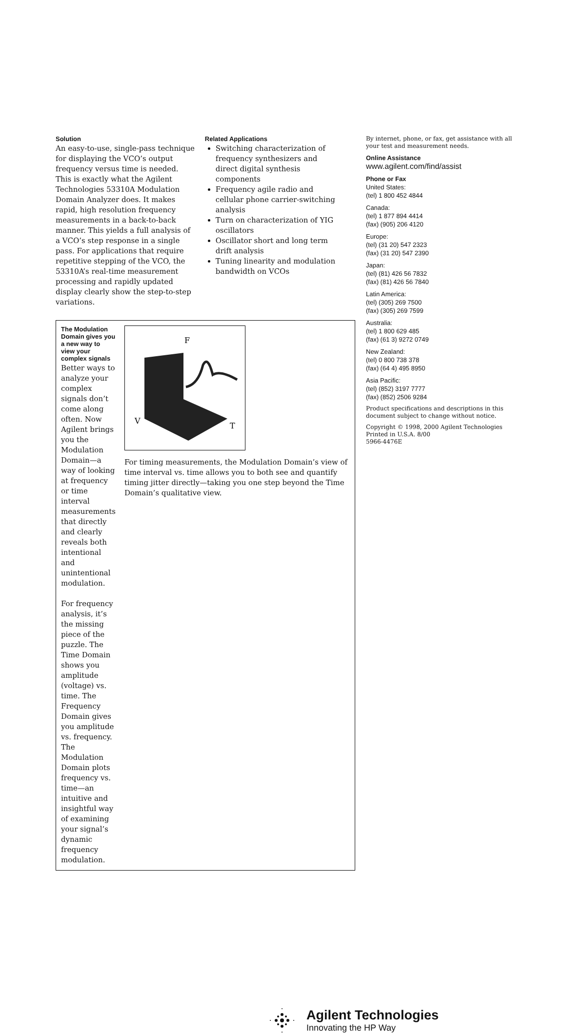Solution
An easy-to-use, single-pass technique for displaying the VCO’s output frequency versus time is needed. This is exactly what the Agilent Technologies 53310A Modulation Domain Analyzer does. It makes rapid, high resolution frequency measurements in a back-to-back manner. This yields a full analysis of a VCO’s step response in a single pass. For applications that require repetitive stepping of the VCO, the 53310A’s real-time measurement processing and rapidly updated display clearly show the step-to-step variations.
Related Applications
Switching characterization of frequency synthesizers and direct digital synthesis components
Frequency agile radio and cellular phone carrier-switching analysis
Turn on characterization of YIG oscillators
Oscillator short and long term drift analysis
Tuning linearity and modulation bandwidth on VCOs
The Modulation Domain gives you a new way to view your complex signals
Better ways to analyze your complex signals don’t come along often. Now Agilent brings you the Modulation Domain—a way of looking at frequency or time interval measurements that directly and clearly reveals both intentional and unintentional modulation.
For frequency analysis, it’s the missing piece of the puzzle. The Time Domain shows you amplitude (voltage) vs. time. The Frequency Domain gives you amplitude vs. frequency. The Modulation Domain plots frequency vs. time—an intuitive and insightful way of examining your signal’s dynamic frequency modulation.
F
V
T
For timing measurements, the Modulation Domain’s view of time interval vs. time allows you to both see and quantify timing jitter directly—taking you one step beyond the Time Domain’s qualitative view.
By internet, phone, or fax, get assistance with all your test and measurement needs.
Online Assistance
www.agilent.com/find/assist
Phone or Fax
United States:
(tel) 1 800 452 4844
Canada:
(tel) 1 877 894 4414
(fax) (905) 206 4120
Europe:
(tel) (31 20) 547 2323
(fax) (31 20) 547 2390
Japan:
(tel) (81) 426 56 7832
(fax) (81) 426 56 7840
Latin America:
(tel) (305) 269 7500
(fax) (305) 269 7599
Australia:
(tel) 1 800 629 485
(fax) (61 3) 9272 0749
New Zealand:
(tel) 0 800 738 378
(fax) (64 4) 495 8950
Asia Pacific:
(tel) (852) 3197 7777
(fax) (852) 2506 9284
Product specifications and descriptions in this document subject to change without notice.
Copyright © 1998, 2000 Agilent Technologies
Printed in U.S.A. 8/00
5966-4476E
Agilent Technologies
Innovating the HP Way